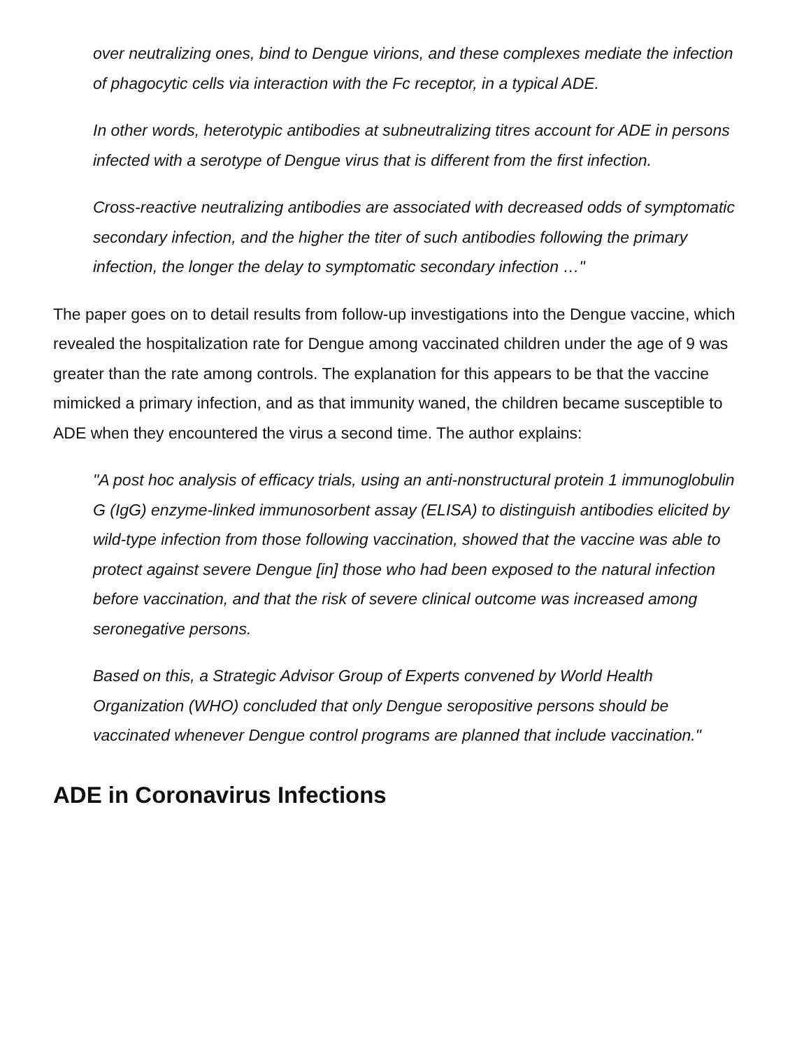over neutralizing ones, bind to Dengue virions, and these complexes mediate the infection of phagocytic cells via interaction with the Fc receptor, in a typical ADE.
In other words, heterotypic antibodies at subneutralizing titres account for ADE in persons infected with a serotype of Dengue virus that is different from the first infection.
Cross-reactive neutralizing antibodies are associated with decreased odds of symptomatic secondary infection, and the higher the titer of such antibodies following the primary infection, the longer the delay to symptomatic secondary infection …"
The paper goes on to detail results from follow-up investigations into the Dengue vaccine, which revealed the hospitalization rate for Dengue among vaccinated children under the age of 9 was greater than the rate among controls. The explanation for this appears to be that the vaccine mimicked a primary infection, and as that immunity waned, the children became susceptible to ADE when they encountered the virus a second time. The author explains:
"A post hoc analysis of efficacy trials, using an anti-nonstructural protein 1 immunoglobulin G (IgG) enzyme-linked immunosorbent assay (ELISA) to distinguish antibodies elicited by wild-type infection from those following vaccination, showed that the vaccine was able to protect against severe Dengue [in] those who had been exposed to the natural infection before vaccination, and that the risk of severe clinical outcome was increased among seronegative persons.
Based on this, a Strategic Advisor Group of Experts convened by World Health Organization (WHO) concluded that only Dengue seropositive persons should be vaccinated whenever Dengue control programs are planned that include vaccination."
ADE in Coronavirus Infections